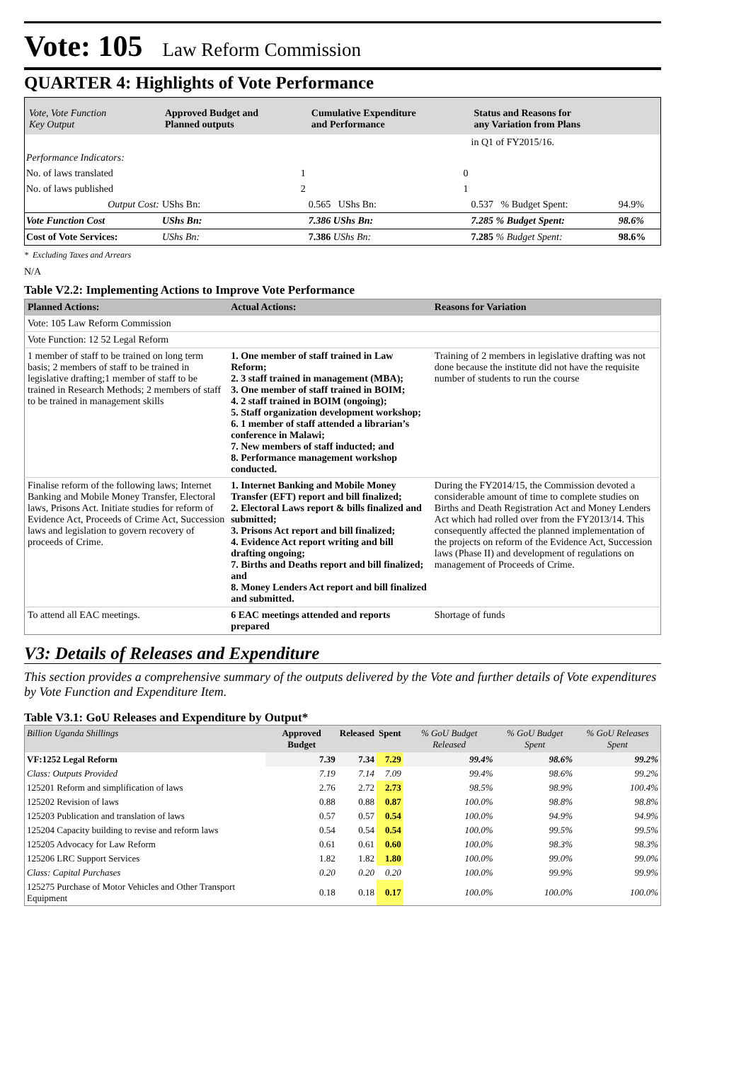Vote: 105 Law Reform Commission
QUARTER 4: Highlights of Vote Performance
| Vote, Vote Function Key Output | Approved Budget and Planned outputs | Cumulative Expenditure and Performance | | Status and Reasons for any Variation from Plans | | |
| --- | --- | --- | --- | --- | --- | --- |
| | | | | in Q1 of FY2015/16. | | |
| Performance Indicators: | | | | | | |
| No. of laws translated | 1 | | 0 | | | |
| No. of laws published | 2 | | 1 | | | |
| Output Cost: | UShs Bn: | 0.565 UShs Bn: | | 0.537 % Budget Spent: | | 94.9% |
| Vote Function Cost | UShs Bn: | 7.386 UShs Bn: | | 7.285 % Budget Spent: | | 98.6% |
| Cost of Vote Services: | UShs Bn: | 7.386 UShs Bn: | | 7.285 % Budget Spent: | | 98.6% |
* Excluding Taxes and Arrears
N/A
Table V2.2: Implementing Actions to Improve Vote Performance
| Planned Actions: | Actual Actions: | Reasons for Variation |
| --- | --- | --- |
| Vote: 105 Law Reform Commission | | |
| Vote Function: 12 52 Legal Reform | | |
| 1 member of staff to be trained on long term basis; 2 members of staff to be trained in legislative drafting;1 member of staff to be trained in Research Methods; 2 members of staff to be trained in management skills | 1. One member of staff trained in Law Reform; 2. 3 staff trained in management (MBA); 3. One member of staff trained in BOIM; 4. 2 staff trained in BOIM (ongoing); 5. Staff organization development workshop; 6. 1 member of staff attended a librarian’s conference in Malawi; 7. New members of staff inducted; and 8. Performance management workshop conducted. | Training of 2 members in legislative drafting was not done because the institute did not have the requisite number of students to run the course |
| Finalise reform of the following laws; Internet Banking and Mobile Money Transfer, Electoral laws, Prisons Act. Initiate studies for reform of Evidence Act, Proceeds of Crime Act, Succession laws and legislation to govern recovery of proceeds of Crime. | 1. Internet Banking and Mobile Money Transfer (EFT) report and bill finalized; 2. Electoral Laws report & bills finalized and submitted; 3. Prisons Act report and bill finalized; 4. Evidence Act report writing and bill drafting ongoing; 7. Births and Deaths report and bill finalized; and 8. Money Lenders Act report and bill finalized and submitted. | During the FY2014/15, the Commission devoted a considerable amount of time to complete studies on Births and Death Registration Act and Money Lenders Act which had rolled over from the FY2013/14. This consequently affected the planned implementation of the projects on reform of the Evidence Act, Succession laws (Phase II) and development of regulations on management of Proceeds of Crime. |
| To attend all EAC meetings. | 6 EAC meetings attended and reports prepared | Shortage of funds |
V3: Details of Releases and Expenditure
This section provides a comprehensive summary of the outputs delivered by the Vote and further details of Vote expenditures by Vote Function and Expenditure Item.
Table V3.1: GoU Releases and Expenditure by Output*
| Billion Uganda Shillings | Approved Budget | Released | Spent | % GoU Budget Released | % GoU Budget Spent | % GoU Releases Spent |
| --- | --- | --- | --- | --- | --- | --- |
| VF:1252 Legal Reform | 7.39 | 7.34 | 7.29 | 99.4% | 98.6% | 99.2% |
| Class: Outputs Provided | 7.19 | 7.14 | 7.09 | 99.4% | 98.6% | 99.2% |
| 125201 Reform and simplification of laws | 2.76 | 2.72 | 2.73 | 98.5% | 98.9% | 100.4% |
| 125202 Revision of laws | 0.88 | 0.88 | 0.87 | 100.0% | 98.8% | 98.8% |
| 125203 Publication and translation of laws | 0.57 | 0.57 | 0.54 | 100.0% | 94.9% | 94.9% |
| 125204 Capacity building to revise and reform laws | 0.54 | 0.54 | 0.54 | 100.0% | 99.5% | 99.5% |
| 125205 Advocacy for Law Reform | 0.61 | 0.61 | 0.60 | 100.0% | 98.3% | 98.3% |
| 125206 LRC Support Services | 1.82 | 1.82 | 1.80 | 100.0% | 99.0% | 99.0% |
| Class: Capital Purchases | 0.20 | 0.20 | 0.20 | 100.0% | 99.9% | 99.9% |
| 125275 Purchase of Motor Vehicles and Other Transport Equipment | 0.18 | 0.18 | 0.17 | 100.0% | 100.0% | 100.0% |